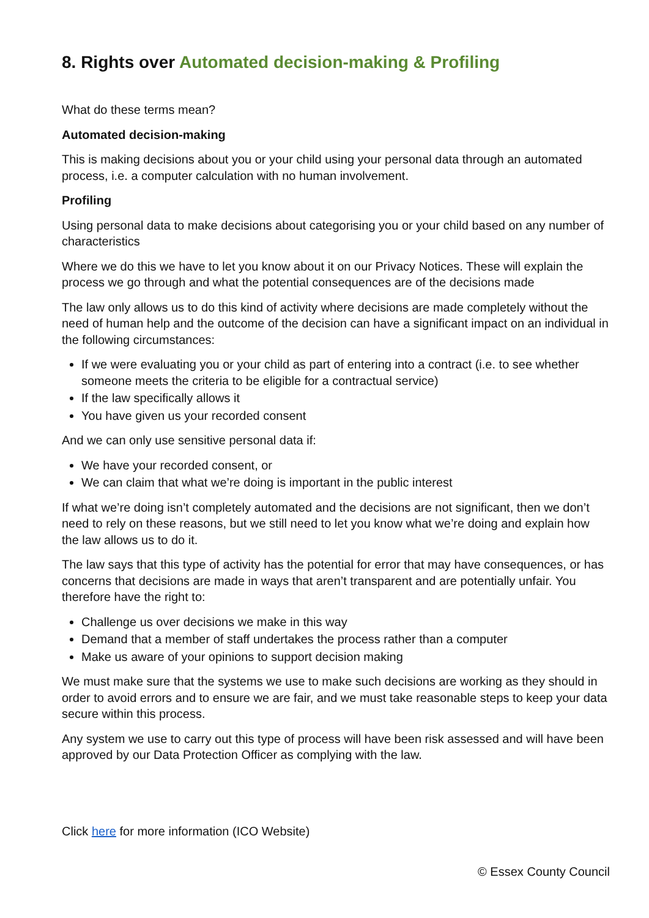8. Rights over Automated decision-making & Profiling
What do these terms mean?
Automated decision-making
This is making decisions about you or your child using your personal data through an automated process, i.e. a computer calculation with no human involvement.
Profiling
Using personal data to make decisions about categorising you or your child based on any number of characteristics
Where we do this we have to let you know about it on our Privacy Notices. These will explain the process we go through and what the potential consequences are of the decisions made
The law only allows us to do this kind of activity where decisions are made completely without the need of human help and the outcome of the decision can have a significant impact on an individual in the following circumstances:
If we were evaluating you or your child as part of entering into a contract (i.e. to see whether someone meets the criteria to be eligible for a contractual service)
If the law specifically allows it
You have given us your recorded consent
And we can only use sensitive personal data if:
We have your recorded consent, or
We can claim that what we’re doing is important in the public interest
If what we’re doing isn’t completely automated and the decisions are not significant, then we don’t need to rely on these reasons, but we still need to let you know what we’re doing and explain how the law allows us to do it.
The law says that this type of activity has the potential for error that may have consequences, or has concerns that decisions are made in ways that aren’t transparent and are potentially unfair. You therefore have the right to:
Challenge us over decisions we make in this way
Demand that a member of staff undertakes the process rather than a computer
Make us aware of your opinions to support decision making
We must make sure that the systems we use to make such decisions are working as they should in order to avoid errors and to ensure we are fair, and we must take reasonable steps to keep your data secure within this process.
Any system we use to carry out this type of process will have been risk assessed and will have been approved by our Data Protection Officer as complying with the law.
Click here for more information (ICO Website)
© Essex County Council